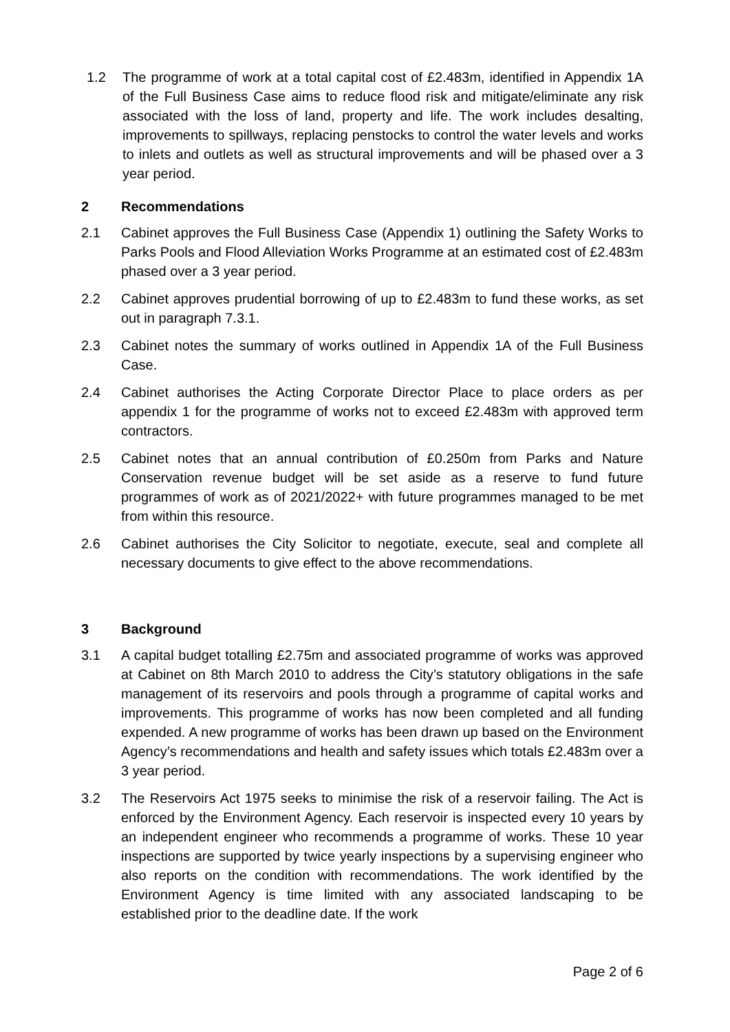1.2 The programme of work at a total capital cost of £2.483m, identified in Appendix 1A of the Full Business Case aims to reduce flood risk and mitigate/eliminate any risk associated with the loss of land, property and life. The work includes desalting, improvements to spillways, replacing penstocks to control the water levels and works to inlets and outlets as well as structural improvements and will be phased over a 3 year period.
2 Recommendations
2.1 Cabinet approves the Full Business Case (Appendix 1) outlining the Safety Works to Parks Pools and Flood Alleviation Works Programme at an estimated cost of £2.483m phased over a 3 year period.
2.2 Cabinet approves prudential borrowing of up to £2.483m to fund these works, as set out in paragraph 7.3.1.
2.3 Cabinet notes the summary of works outlined in Appendix 1A of the Full Business Case.
2.4 Cabinet authorises the Acting Corporate Director Place to place orders as per appendix 1 for the programme of works not to exceed £2.483m with approved term contractors.
2.5 Cabinet notes that an annual contribution of £0.250m from Parks and Nature Conservation revenue budget will be set aside as a reserve to fund future programmes of work as of 2021/2022+ with future programmes managed to be met from within this resource.
2.6 Cabinet authorises the City Solicitor to negotiate, execute, seal and complete all necessary documents to give effect to the above recommendations.
3 Background
3.1 A capital budget totalling £2.75m and associated programme of works was approved at Cabinet on 8th March 2010 to address the City’s statutory obligations in the safe management of its reservoirs and pools through a programme of capital works and improvements. This programme of works has now been completed and all funding expended. A new programme of works has been drawn up based on the Environment Agency’s recommendations and health and safety issues which totals £2.483m over a 3 year period.
3.2 The Reservoirs Act 1975 seeks to minimise the risk of a reservoir failing. The Act is enforced by the Environment Agency. Each reservoir is inspected every 10 years by an independent engineer who recommends a programme of works. These 10 year inspections are supported by twice yearly inspections by a supervising engineer who also reports on the condition with recommendations. The work identified by the Environment Agency is time limited with any associated landscaping to be established prior to the deadline date. If the work
Page 2 of 6